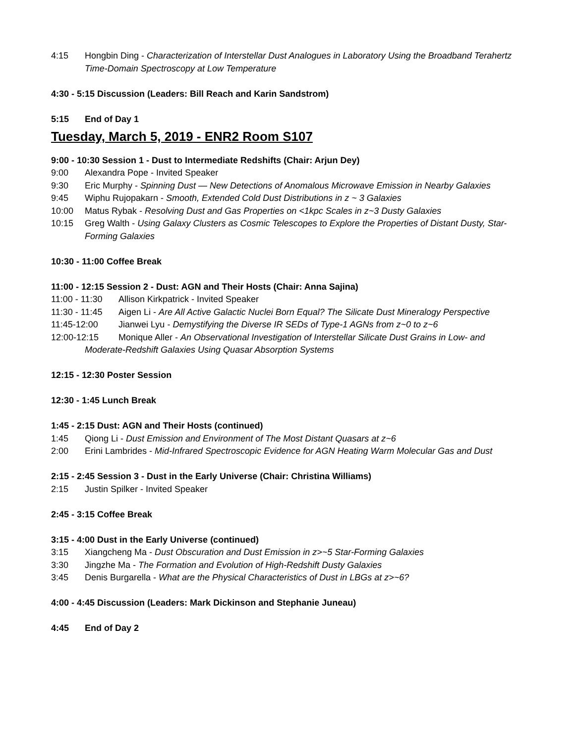4:15 Hongbin Ding - Characterization of Interstellar Dust Analogues in Laboratory Using the Broadband Terahertz Time-Domain Spectroscopy at Low Temperature
4:30 - 5:15 Discussion (Leaders: Bill Reach and Karin Sandstrom)
5:15 End of Day 1
Tuesday, March 5, 2019 - ENR2 Room S107
9:00 - 10:30 Session 1 - Dust to Intermediate Redshifts (Chair: Arjun Dey)
9:00 Alexandra Pope - Invited Speaker
9:30 Eric Murphy - Spinning Dust — New Detections of Anomalous Microwave Emission in Nearby Galaxies
9:45 Wiphu Rujopakarn - Smooth, Extended Cold Dust Distributions in z ~ 3 Galaxies
10:00 Matus Rybak - Resolving Dust and Gas Properties on <1kpc Scales in z~3 Dusty Galaxies
10:15 Greg Walth - Using Galaxy Clusters as Cosmic Telescopes to Explore the Properties of Distant Dusty, Star-Forming Galaxies
10:30 - 11:00 Coffee Break
11:00 - 12:15 Session 2 - Dust: AGN and Their Hosts (Chair: Anna Sajina)
11:00 - 11:30 Allison Kirkpatrick - Invited Speaker
11:30 - 11:45 Aigen Li - Are All Active Galactic Nuclei Born Equal? The Silicate Dust Mineralogy Perspective
11:45-12:00 Jianwei Lyu - Demystifying the Diverse IR SEDs of Type-1 AGNs from z~0 to z~6
12:00-12:15 Monique Aller - An Observational Investigation of Interstellar Silicate Dust Grains in Low- and
Moderate-Redshift Galaxies Using Quasar Absorption Systems
12:15 - 12:30 Poster Session
12:30 - 1:45 Lunch Break
1:45 - 2:15 Dust: AGN and Their Hosts (continued)
1:45 Qiong Li - Dust Emission and Environment of The Most Distant Quasars at z~6
2:00 Erini Lambrides - Mid-Infrared Spectroscopic Evidence for AGN Heating Warm Molecular Gas and Dust
2:15 - 2:45 Session 3 - Dust in the Early Universe (Chair: Christina Williams)
2:15 Justin Spilker - Invited Speaker
2:45 - 3:15 Coffee Break
3:15 - 4:00 Dust in the Early Universe (continued)
3:15 Xiangcheng Ma - Dust Obscuration and Dust Emission in z>~5 Star-Forming Galaxies
3:30 Jingzhe Ma - The Formation and Evolution of High-Redshift Dusty Galaxies
3:45 Denis Burgarella - What are the Physical Characteristics of Dust in LBGs at z>~6?
4:00 - 4:45 Discussion (Leaders: Mark Dickinson and Stephanie Juneau)
4:45 End of Day 2